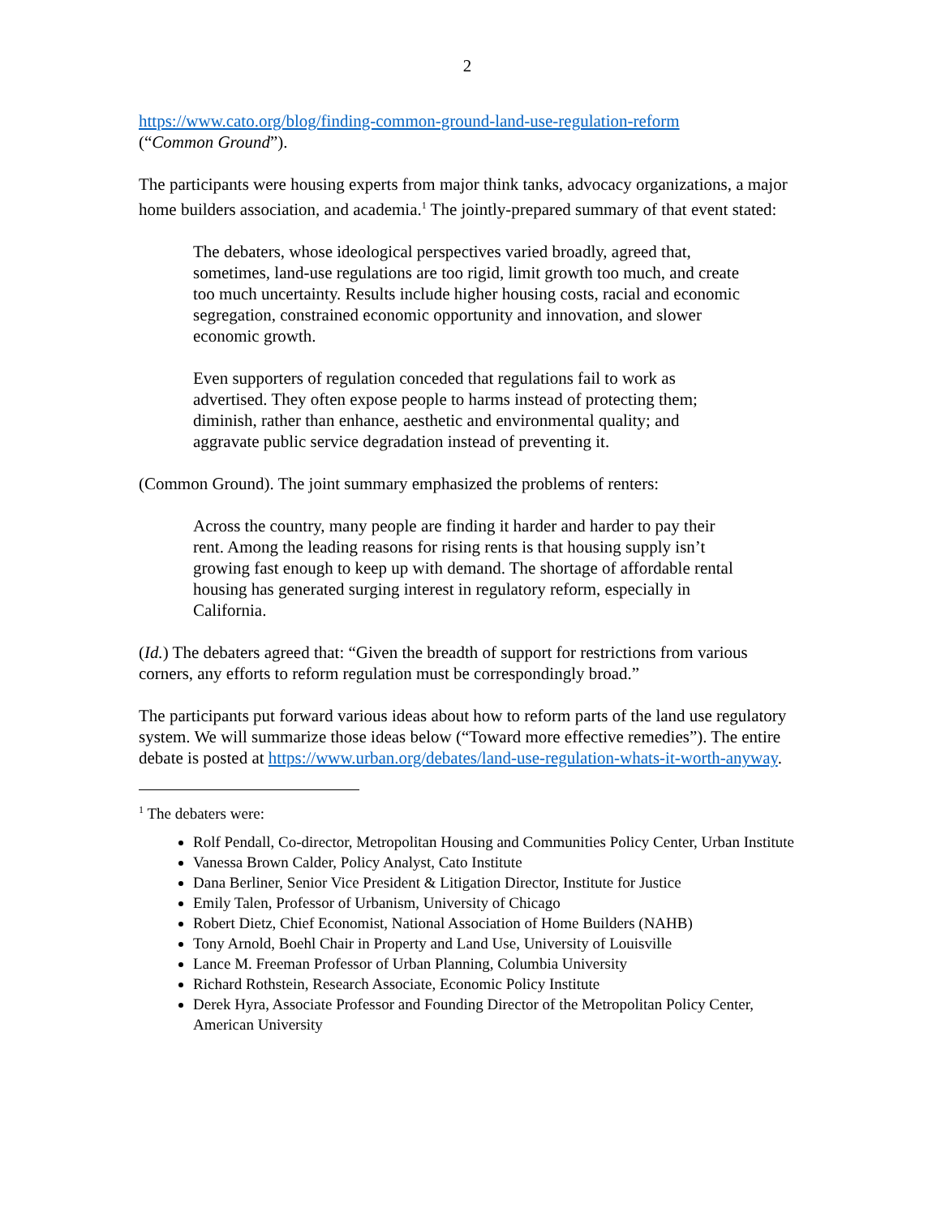2
https://www.cato.org/blog/finding-common-ground-land-use-regulation-reform
(“Common Ground”).
The participants were housing experts from major think tanks, advocacy organizations, a major home builders association, and academia.<sup>1</sup> The jointly-prepared summary of that event stated:
The debaters, whose ideological perspectives varied broadly, agreed that, sometimes, land-use regulations are too rigid, limit growth too much, and create too much uncertainty. Results include higher housing costs, racial and economic segregation, constrained economic opportunity and innovation, and slower economic growth.
Even supporters of regulation conceded that regulations fail to work as advertised. They often expose people to harms instead of protecting them; diminish, rather than enhance, aesthetic and environmental quality; and aggravate public service degradation instead of preventing it.
(Common Ground). The joint summary emphasized the problems of renters:
Across the country, many people are finding it harder and harder to pay their rent. Among the leading reasons for rising rents is that housing supply isn’t growing fast enough to keep up with demand. The shortage of affordable rental housing has generated surging interest in regulatory reform, especially in California.
(Id.) The debaters agreed that: “Given the breadth of support for restrictions from various corners, any efforts to reform regulation must be correspondingly broad.”
The participants put forward various ideas about how to reform parts of the land use regulatory system. We will summarize those ideas below (“Toward more effective remedies”). The entire debate is posted at https://www.urban.org/debates/land-use-regulation-whats-it-worth-anyway.
<sup>1</sup> The debaters were:
Rolf Pendall, Co-director, Metropolitan Housing and Communities Policy Center, Urban Institute
Vanessa Brown Calder, Policy Analyst, Cato Institute
Dana Berliner, Senior Vice President & Litigation Director, Institute for Justice
Emily Talen, Professor of Urbanism, University of Chicago
Robert Dietz, Chief Economist, National Association of Home Builders (NAHB)
Tony Arnold, Boehl Chair in Property and Land Use, University of Louisville
Lance M. Freeman Professor of Urban Planning, Columbia University
Richard Rothstein, Research Associate, Economic Policy Institute
Derek Hyra, Associate Professor and Founding Director of the Metropolitan Policy Center, American University